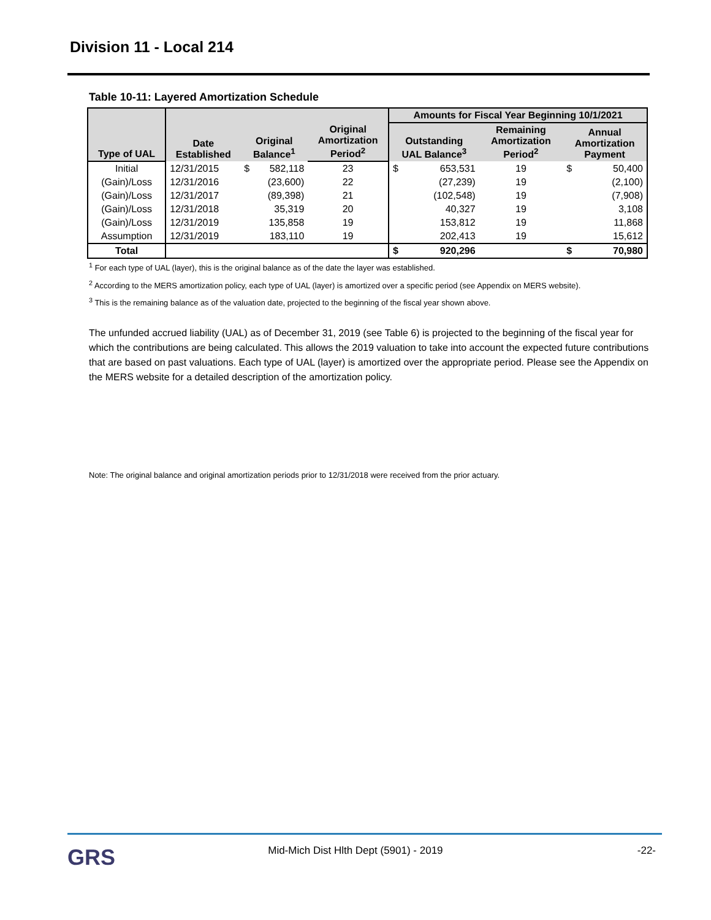Division 11 - Local 214
Table 10-11: Layered Amortization Schedule
| Type of UAL | Date Established | Original Balance<sup>1</sup> | | Original Amortization Period<sup>2</sup> | Amounts for Fiscal Year Beginning 10/1/2021 | | | | |
| --- | --- | --- | --- | --- | --- | --- | --- | --- | --- |
| | | | | | Outstanding UAL Balance<sup>3</sup> | | Remaining Amortization Period<sup>2</sup> | Annual Amortization Payment | |
| Initial | 12/31/2015 | $ | 582,118 | 23 | $ | 653,531 | 19 | $ | 50,400 |
| (Gain)/Loss | 12/31/2016 | | (23,600) | 22 | | (27,239) | 19 | | (2,100) |
| (Gain)/Loss | 12/31/2017 | | (89,398) | 21 | | (102,548) | 19 | | (7,908) |
| (Gain)/Loss | 12/31/2018 | | 35,319 | 20 | | 40,327 | 19 | | 3,108 |
| (Gain)/Loss | 12/31/2019 | | 135,858 | 19 | | 153,812 | 19 | | 11,868 |
| Assumption | 12/31/2019 | | 183,110 | 19 | | 202,413 | 19 | | 15,612 |
| Total | | | | | $ | 920,296 | | $ | 70,980 |
<sup>1</sup> For each type of UAL (layer), this is the original balance as of the date the layer was established.
<sup>2</sup> According to the MERS amortization policy, each type of UAL (layer) is amortized over a specific period (see Appendix on MERS website).
<sup>3</sup> This is the remaining balance as of the valuation date, projected to the beginning of the fiscal year shown above.
The unfunded accrued liability (UAL) as of December 31, 2019 (see Table 6) is projected to the beginning of the fiscal year for which the contributions are being calculated. This allows the 2019 valuation to take into account the expected future contributions that are based on past valuations. Each type of UAL (layer) is amortized over the appropriate period. Please see the Appendix on the MERS website for a detailed description of the amortization policy.
Note: The original balance and original amortization periods prior to 12/31/2018 were received from the prior actuary.
GRS
Mid-Mich Dist Hlth Dept (5901) - 2019
-22-